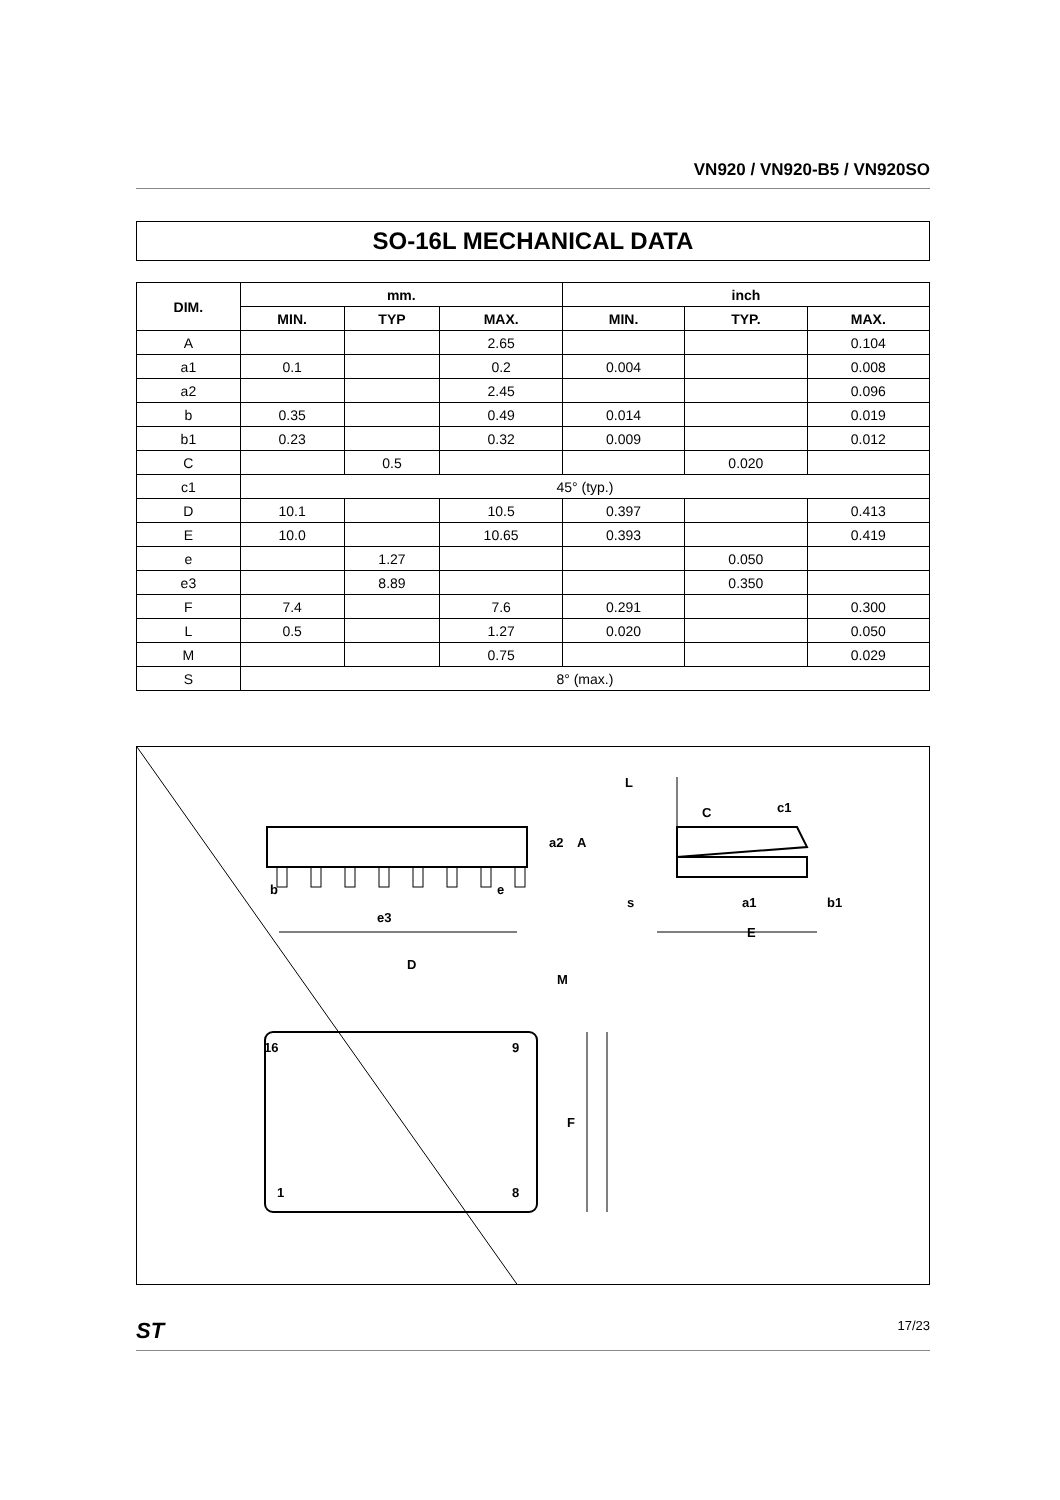VN920 / VN920-B5 / VN920SO
SO-16L MECHANICAL DATA
| DIM. | mm. | | | inch | | |
| --- | --- | --- | --- | --- | --- | --- |
| | MIN. | TYP | MAX. | MIN. | TYP. | MAX. |
| A | | | 2.65 | | | 0.104 |
| a1 | 0.1 | | 0.2 | 0.004 | | 0.008 |
| a2 | | | 2.45 | | | 0.096 |
| b | 0.35 | | 0.49 | 0.014 | | 0.019 |
| b1 | 0.23 | | 0.32 | 0.009 | | 0.012 |
| C | | 0.5 | | | 0.020 | |
| c1 | 45° (typ.) | | | | | |
| D | 10.1 | | 10.5 | 0.397 | | 0.413 |
| E | 10.0 | | 10.65 | 0.393 | | 0.419 |
| e | | 1.27 | | | 0.050 | |
| e3 | | 8.89 | | | 0.350 | |
| F | 7.4 | | 7.6 | 0.291 | | 0.300 |
| L | 0.5 | | 1.27 | 0.020 | | 0.050 |
| M | | | 0.75 | | | 0.029 |
| S | 8° (max.) | | | | | |
b
e
e3
D
M
16
9
1
8
F
a2
A
L
C
c1
s
a1
b1
E
ST 17/23